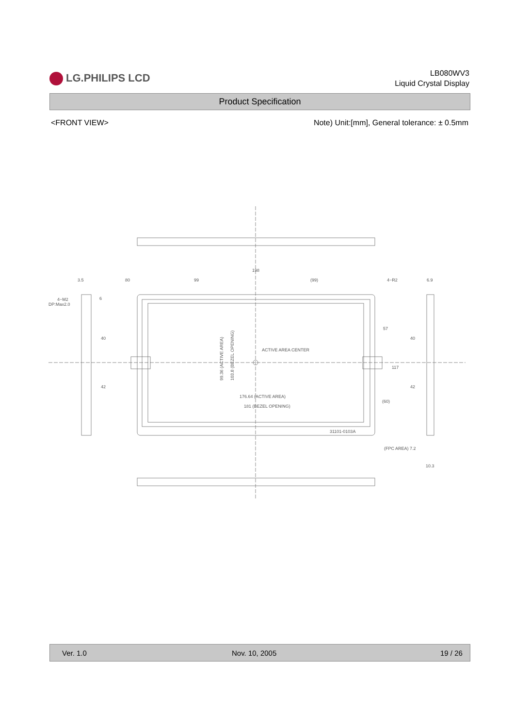LG.PHILIPS LCD
LB080WV3
Liquid Crystal Display
Product Specification
<FRONT VIEW> Note) Unit:[mm], General tolerance: ± 0.5mm
198
99
(99)
3.5
80
4−R2
6.9
4−M2
DP:Max2.0
ACTIVE AREA CENTER
176.64 (ACTIVE AREA)
181 (BEZEL OPENING)
31101-0103A
(FPC AREA) 7.2
10.3
99.36 (ACTIVE AREA)
103.8 (BEZEL OPENING)
40
42
57
117
(60)
40
42
6
Ver. 1.0 Nov. 10, 2005 19 / 26